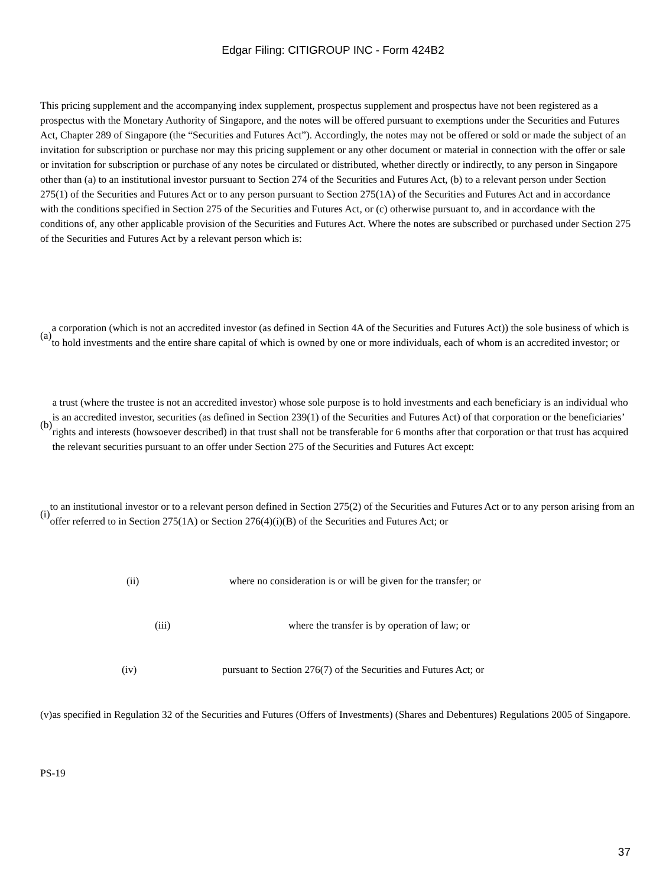Edgar Filing: CITIGROUP INC - Form 424B2
This pricing supplement and the accompanying index supplement, prospectus supplement and prospectus have not been registered as a prospectus with the Monetary Authority of Singapore, and the notes will be offered pursuant to exemptions under the Securities and Futures Act, Chapter 289 of Singapore (the “Securities and Futures Act”). Accordingly, the notes may not be offered or sold or made the subject of an invitation for subscription or purchase nor may this pricing supplement or any other document or material in connection with the offer or sale or invitation for subscription or purchase of any notes be circulated or distributed, whether directly or indirectly, to any person in Singapore other than (a) to an institutional investor pursuant to Section 274 of the Securities and Futures Act, (b) to a relevant person under Section 275(1) of the Securities and Futures Act or to any person pursuant to Section 275(1A) of the Securities and Futures Act and in accordance with the conditions specified in Section 275 of the Securities and Futures Act, or (c) otherwise pursuant to, and in accordance with the conditions of, any other applicable provision of the Securities and Futures Act. Where the notes are subscribed or purchased under Section 275 of the Securities and Futures Act by a relevant person which is:
(a) a corporation (which is not an accredited investor (as defined in Section 4A of the Securities and Futures Act)) the sole business of which is to hold investments and the entire share capital of which is owned by one or more individuals, each of whom is an accredited investor; or
(b) a trust (where the trustee is not an accredited investor) whose sole purpose is to hold investments and each beneficiary is an individual who is an accredited investor, securities (as defined in Section 239(1) of the Securities and Futures Act) of that corporation or the beneficiaries’ rights and interests (howsoever described) in that trust shall not be transferable for 6 months after that corporation or that trust has acquired the relevant securities pursuant to an offer under Section 275 of the Securities and Futures Act except:
(i) to an institutional investor or to a relevant person defined in Section 275(2) of the Securities and Futures Act or to any person arising from an offer referred to in Section 275(1A) or Section 276(4)(i)(B) of the Securities and Futures Act; or
(ii) where no consideration is or will be given for the transfer; or
(iii) where the transfer is by operation of law; or
(iv) pursuant to Section 276(7) of the Securities and Futures Act; or
(v) as specified in Regulation 32 of the Securities and Futures (Offers of Investments) (Shares and Debentures) Regulations 2005 of Singapore.
PS-19
37